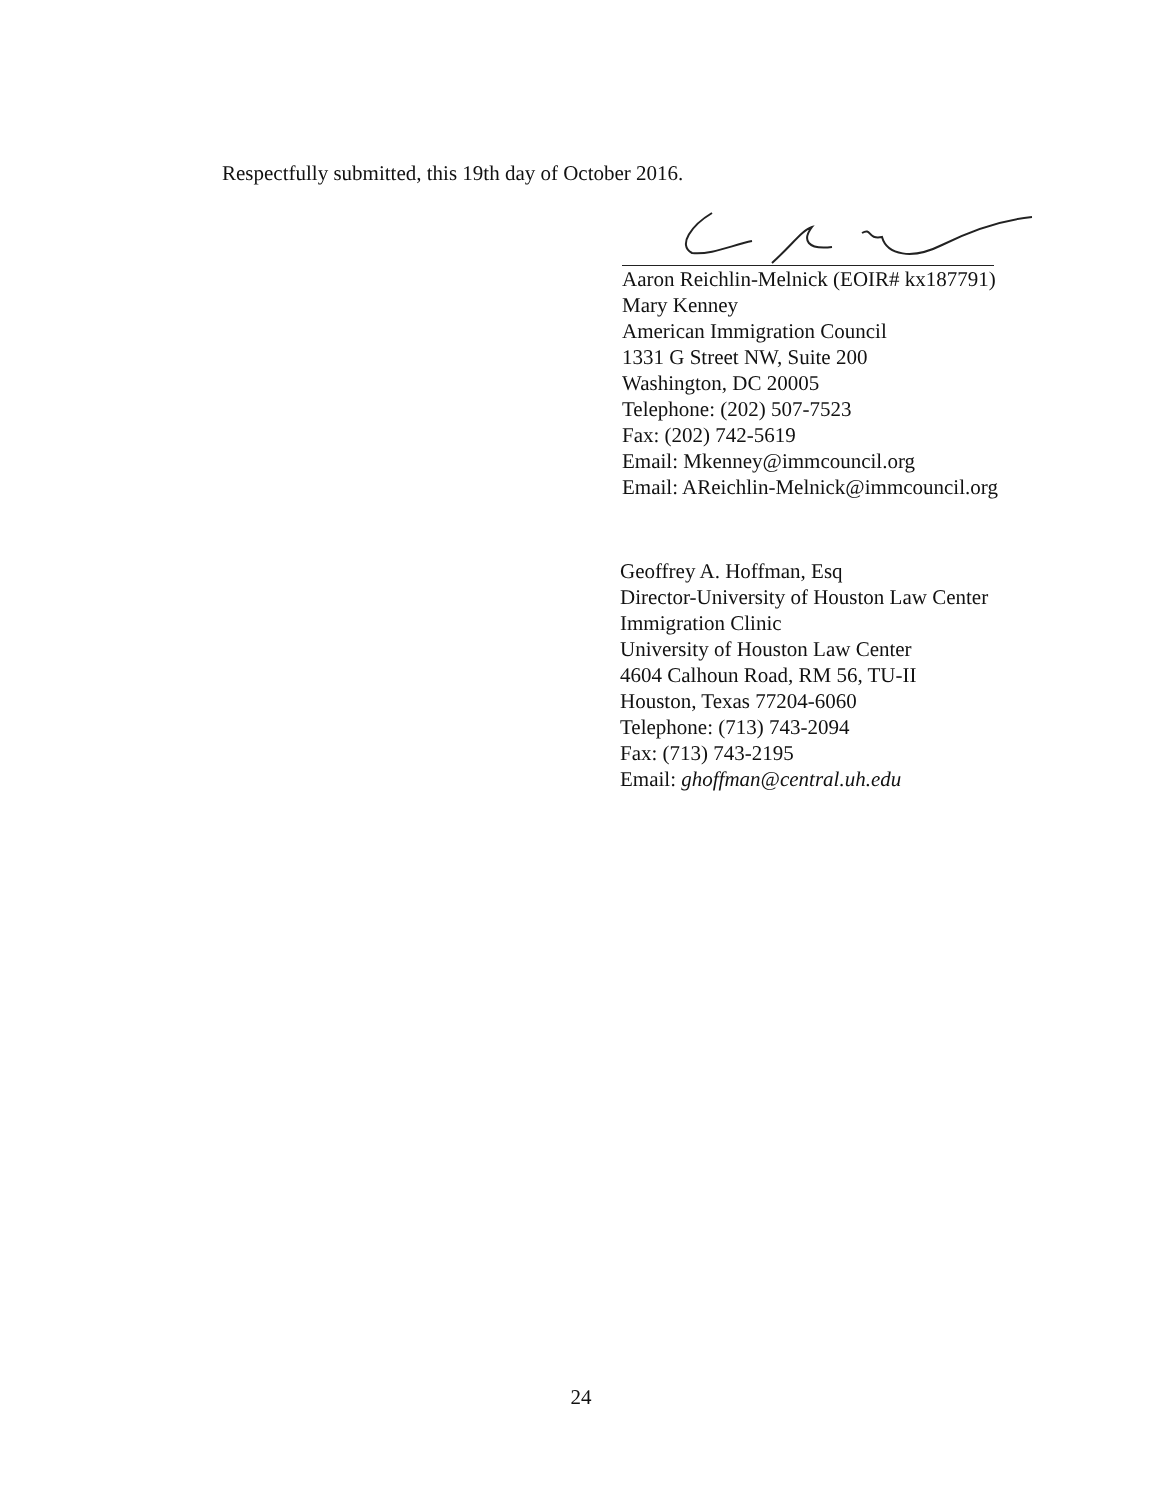Respectfully submitted, this 19th day of October 2016.
Aaron Reichlin-Melnick (EOIR# kx187791)
Mary Kenney
American Immigration Council
1331 G Street NW, Suite 200
Washington, DC 20005
Telephone: (202) 507-7523
Fax: (202) 742-5619
Email: Mkenney@immcouncil.org
Email: AReichlin-Melnick@immcouncil.org
Geoffrey A. Hoffman, Esq
Director-University of Houston Law Center
Immigration Clinic
University of Houston Law Center
4604 Calhoun Road, RM 56, TU-II
Houston, Texas 77204-6060
Telephone: (713) 743-2094
Fax: (713) 743-2195
Email: ghoffman@central.uh.edu
24